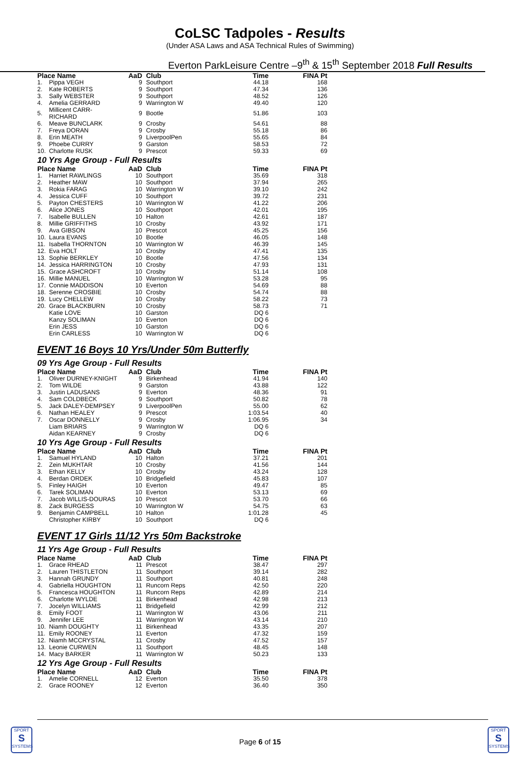CoLSC Tadpoles - Results
(Under ASA Laws and ASA Technical Rules of Swimming)
Everton ParkLeisure Centre –9<sup>th</sup> & 15<sup>th</sup> September 2018 Full Results
| Place Name | | AaD | Club | Time | FINA Pt |
| --- | --- | --- | --- | --- | --- |
| 1. | Pippa VEGH | 9 | Southport | 44.18 | 168 |
| 2. | Kate ROBERTS | 9 | Southport | 47.34 | 136 |
| 3. | Sally WEBSTER | 9 | Southport | 48.52 | 126 |
| 4. | Amelia GERRARD | 9 | Warrington W | 49.40 | 120 |
| 5. | Millicent CARR-RICHARD | 9 | Bootle | 51.86 | 103 |
| 6. | Meave BUNCLARK | 9 | Crosby | 54.61 | 88 |
| 7. | Freya DORAN | 9 | Crosby | 55.18 | 86 |
| 8. | Erin MEATH | 9 | LiverpoolPen | 55.65 | 84 |
| 9. | Phoebe CURRY | 9 | Garston | 58.53 | 72 |
| 10. | Charlotte RUSK | 9 | Prescot | 59.33 | 69 |
10 Yrs Age Group - Full Results
| Place Name | | AaD | Club | Time | FINA Pt |
| --- | --- | --- | --- | --- | --- |
| 1. | Harriet RAWLINGS | 10 | Southport | 35.69 | 318 |
| 2. | Heather MAW | 10 | Southport | 37.94 | 265 |
| 3. | Rokia FARAG | 10 | Warrington W | 39.10 | 242 |
| 4. | Jessica CUFF | 10 | Southport | 39.72 | 231 |
| 5. | Payton CHESTERS | 10 | Warrington W | 41.22 | 206 |
| 6. | Alice JONES | 10 | Southport | 42.01 | 195 |
| 7. | Isabelle BULLEN | 10 | Halton | 42.61 | 187 |
| 8. | Millie GRIFFITHS | 10 | Crosby | 43.92 | 171 |
| 9. | Ava GIBSON | 10 | Prescot | 45.25 | 156 |
| 10. | Laura EVANS | 10 | Bootle | 46.05 | 148 |
| 11. | Isabella THORNTON | 10 | Warrington W | 46.39 | 145 |
| 12. | Eva HOLT | 10 | Crosby | 47.41 | 135 |
| 13. | Sophie BERKLEY | 10 | Bootle | 47.56 | 134 |
| 14. | Jessica HARRINGTON | 10 | Crosby | 47.93 | 131 |
| 15. | Grace ASHCROFT | 10 | Crosby | 51.14 | 108 |
| 16. | Millie MANUEL | 10 | Warrington W | 53.28 | 95 |
| 17. | Connie MADDISON | 10 | Everton | 54.69 | 88 |
| 18. | Serenne CROSBIE | 10 | Crosby | 54.74 | 88 |
| 19. | Lucy CHELLEW | 10 | Crosby | 58.22 | 73 |
| 20. | Grace BLACKBURN | 10 | Crosby | 58.73 | 71 |
| | Katie LOVE | 10 | Garston | DQ 6 | |
| | Kanzy SOLIMAN | 10 | Everton | DQ 6 | |
| | Erin JESS | 10 | Garston | DQ 6 | |
| | Erin CARLESS | 10 | Warrington W | DQ 6 | |
EVENT 16 Boys 10 Yrs/Under 50m Butterfly
09 Yrs Age Group - Full Results
| Place Name | | AaD | Club | Time | FINA Pt |
| --- | --- | --- | --- | --- | --- |
| 1. | Oliver DURNEY-KNIGHT | 9 | Birkenhead | 41.94 | 140 |
| 2. | Tom WILDE | 9 | Garston | 43.88 | 122 |
| 3. | Justin LADUSANS | 9 | Everton | 48.36 | 91 |
| 4. | Sam COLDBECK | 9 | Southport | 50.82 | 78 |
| 5. | Jack DALEY-DEMPSEY | 9 | LiverpoolPen | 55.00 | 62 |
| 6. | Nathan HEALEY | 9 | Prescot | 1:03.54 | 40 |
| 7. | Oscar DONNELLY | 9 | Crosby | 1:06.95 | 34 |
| | Liam BRIARS | 9 | Warrington W | DQ 6 | |
| | Aidan KEARNEY | 9 | Crosby | DQ 6 | |
10 Yrs Age Group - Full Results
| Place Name | | AaD | Club | Time | FINA Pt |
| --- | --- | --- | --- | --- | --- |
| 1. | Samuel HYLAND | 10 | Halton | 37.21 | 201 |
| 2. | Zein MUKHTAR | 10 | Crosby | 41.56 | 144 |
| 3. | Ethan KELLY | 10 | Crosby | 43.24 | 128 |
| 4. | Berdan ORDEK | 10 | Bridgefield | 45.83 | 107 |
| 5. | Finley HAIGH | 10 | Everton | 49.47 | 85 |
| 6. | Tarek SOLIMAN | 10 | Everton | 53.13 | 69 |
| 7. | Jacob WILLIS-DOURAS | 10 | Prescot | 53.70 | 66 |
| 8. | Zack BURGESS | 10 | Warrington W | 54.75 | 63 |
| 9. | Benjamin CAMPBELL | 10 | Halton | 1:01.28 | 45 |
| | Christopher KIRBY | 10 | Southport | DQ 6 | |
EVENT 17 Girls 11/12 Yrs 50m Backstroke
11 Yrs Age Group - Full Results
| Place Name | | AaD | Club | Time | FINA Pt |
| --- | --- | --- | --- | --- | --- |
| 1. | Grace RHEAD | 11 | Prescot | 38.47 | 297 |
| 2. | Lauren THISTLETON | 11 | Southport | 39.14 | 282 |
| 3. | Hannah GRUNDY | 11 | Southport | 40.81 | 248 |
| 4. | Gabriella HOUGHTON | 11 | Runcorn Reps | 42.50 | 220 |
| 5. | Francesca HOUGHTON | 11 | Runcorn Reps | 42.89 | 214 |
| 6. | Charlotte WYLDE | 11 | Birkenhead | 42.98 | 213 |
| 7. | Jocelyn WILLIAMS | 11 | Bridgefield | 42.99 | 212 |
| 8. | Emily FOOT | 11 | Warrington W | 43.06 | 211 |
| 9. | Jennifer LEE | 11 | Warrington W | 43.14 | 210 |
| 10. | Niamh DOUGHTY | 11 | Birkenhead | 43.35 | 207 |
| 11. | Emily ROONEY | 11 | Everton | 47.32 | 159 |
| 12. | Niamh MCCRYSTAL | 11 | Crosby | 47.52 | 157 |
| 13. | Leonie CURWEN | 11 | Southport | 48.45 | 148 |
| 14. | Macy BARKER | 11 | Warrington W | 50.23 | 133 |
12 Yrs Age Group - Full Results
| Place Name | | AaD | Club | Time | FINA Pt |
| --- | --- | --- | --- | --- | --- |
| 1. | Amelie CORNELL | 12 | Everton | 35.50 | 378 |
| 2. | Grace ROONEY | 12 | Everton | 36.40 | 350 |
SPORT
S
SYSTEMS
Page 6 of 15
SPORT
S
SYSTEMS